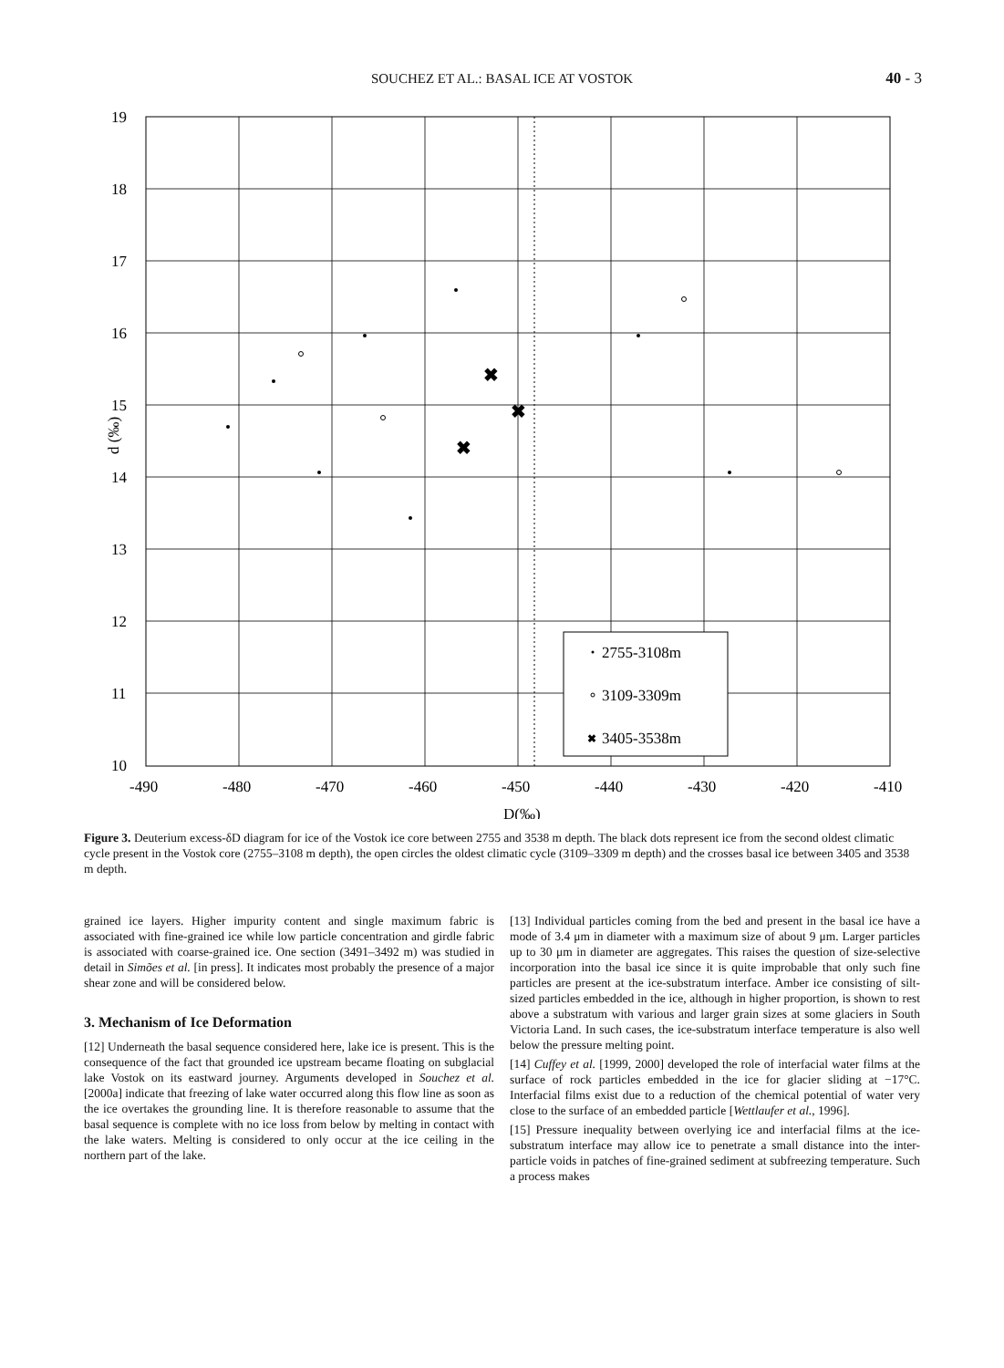SOUCHEZ ET AL.: BASAL ICE AT VOSTOK 40 - 3
✖
✖
✖
✖
2755-3108m
3109-3309m
3405-3538m
19
18
17
16
15
14
13
12
11
10
-490
-480
-470
-460
-450
-440
-430
-420
-410
D(‰)
d (‰)
Figure 3. Deuterium excess-δD diagram for ice of the Vostok ice core between 2755 and 3538 m depth. The black dots represent ice from the second oldest climatic cycle present in the Vostok core (2755–3108 m depth), the open circles the oldest climatic cycle (3109–3309 m depth) and the crosses basal ice between 3405 and 3538 m depth.
grained ice layers. Higher impurity content and single maximum fabric is associated with fine-grained ice while low particle concentration and girdle fabric is associated with coarse-grained ice. One section (3491–3492 m) was studied in detail in Simões et al. [in press]. It indicates most probably the presence of a major shear zone and will be considered below.
3. Mechanism of Ice Deformation
[12] Underneath the basal sequence considered here, lake ice is present. This is the consequence of the fact that grounded ice upstream became floating on subglacial lake Vostok on its eastward journey. Arguments developed in Souchez et al. [2000a] indicate that freezing of lake water occurred along this flow line as soon as the ice overtakes the grounding line. It is therefore reasonable to assume that the basal sequence is complete with no ice loss from below by melting in contact with the lake waters. Melting is considered to only occur at the ice ceiling in the northern part of the lake.
[13] Individual particles coming from the bed and present in the basal ice have a mode of 3.4 μm in diameter with a maximum size of about 9 μm. Larger particles up to 30 μm in diameter are aggregates. This raises the question of size-selective incorporation into the basal ice since it is quite improbable that only such fine particles are present at the ice-substratum interface. Amber ice consisting of silt-sized particles embedded in the ice, although in higher proportion, is shown to rest above a substratum with various and larger grain sizes at some glaciers in South Victoria Land. In such cases, the ice-substratum interface temperature is also well below the pressure melting point.
[14] Cuffey et al. [1999, 2000] developed the role of interfacial water films at the surface of rock particles embedded in the ice for glacier sliding at −17°C. Interfacial films exist due to a reduction of the chemical potential of water very close to the surface of an embedded particle [Wettlaufer et al., 1996].
[15] Pressure inequality between overlying ice and interfacial films at the ice-substratum interface may allow ice to penetrate a small distance into the inter-particle voids in patches of fine-grained sediment at subfreezing temperature. Such a process makes